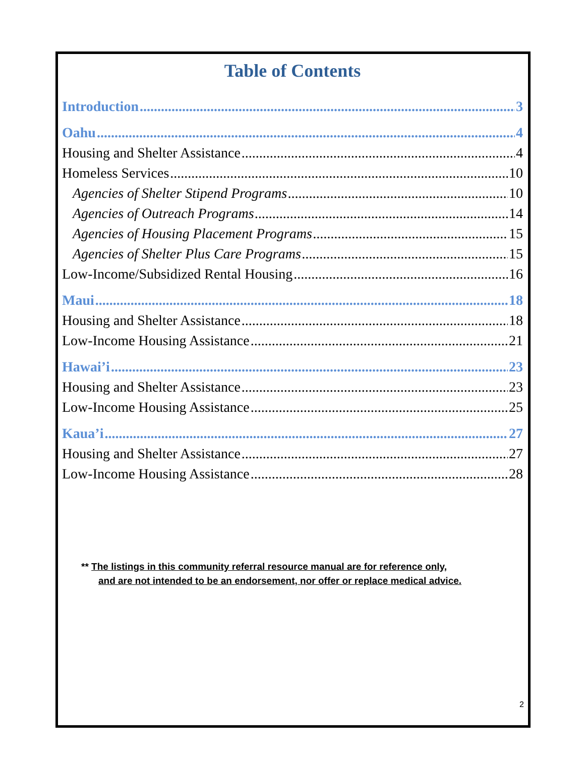Table of Contents
Introduction 3
Oahu 4
Housing and Shelter Assistance 4
Homeless Services 10
Agencies of Shelter Stipend Programs 10
Agencies of Outreach Programs 14
Agencies of Housing Placement Programs 15
Agencies of Shelter Plus Care Programs 15
Low-Income/Subsidized Rental Housing 16
Maui 18
Housing and Shelter Assistance 18
Low-Income Housing Assistance 21
Hawai’i 23
Housing and Shelter Assistance 23
Low-Income Housing Assistance 25
Kaua’i 27
Housing and Shelter Assistance 27
Low-Income Housing Assistance 28
** The listings in this community referral resource manual are for reference only,
and are not intended to be an endorsement, nor offer or replace medical advice.
2